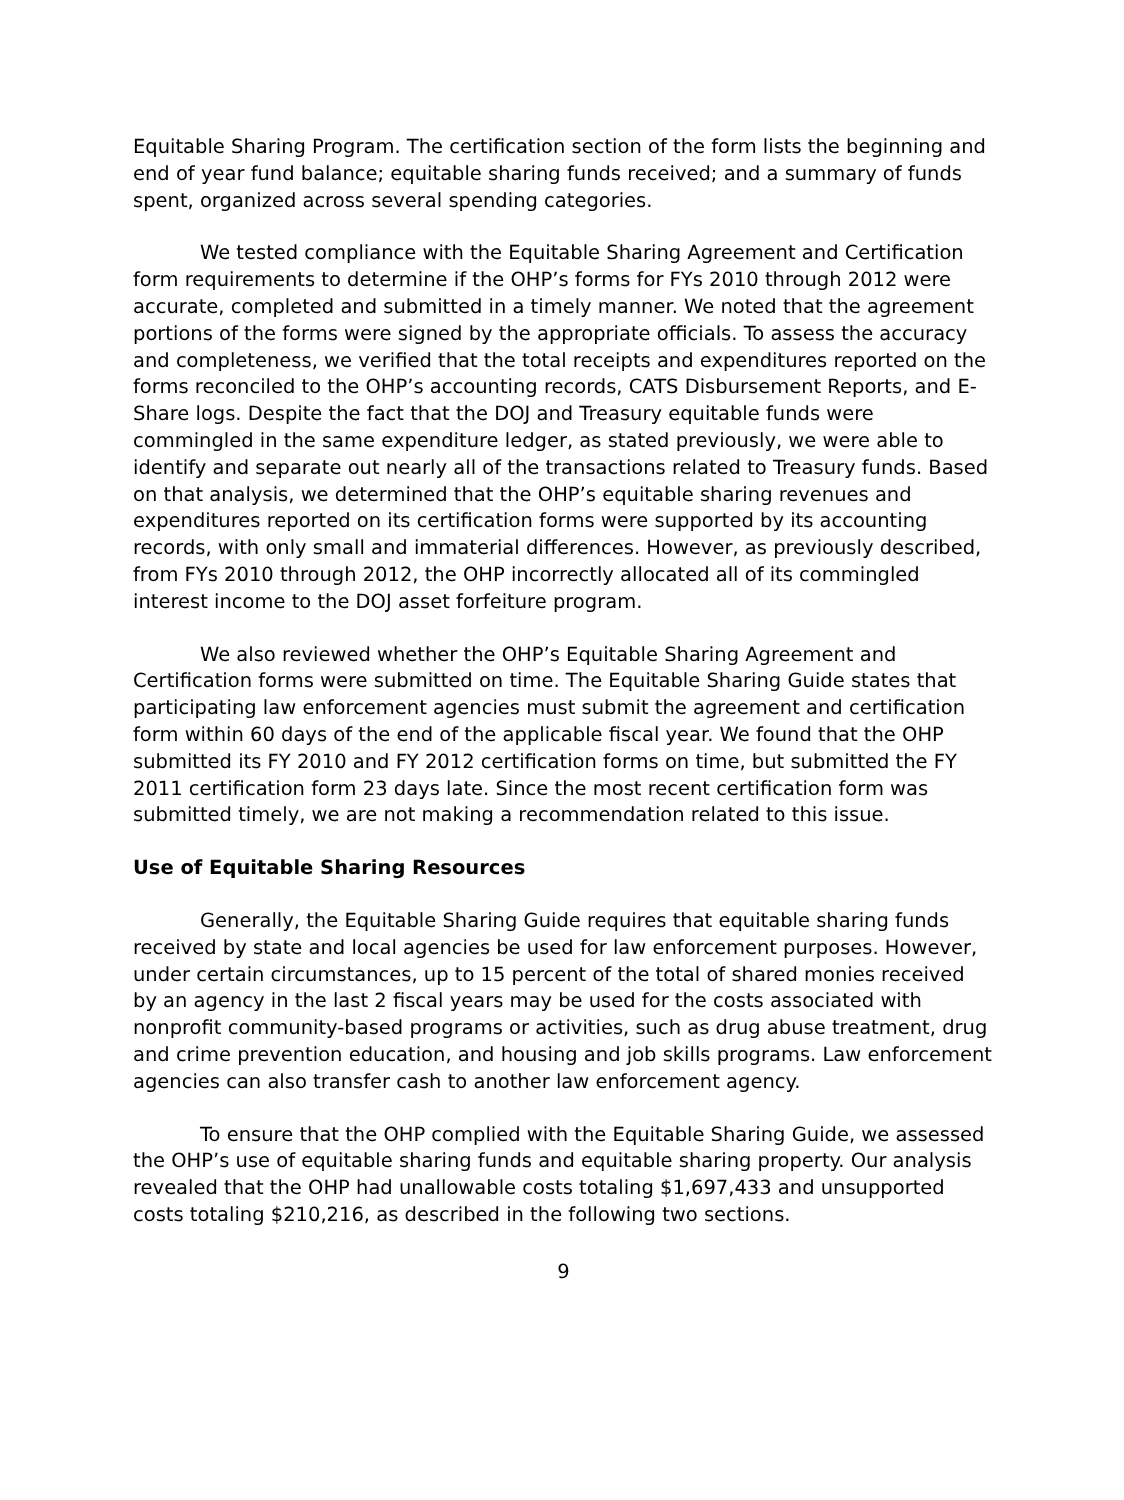Equitable Sharing Program. The certification section of the form lists the beginning and end of year fund balance; equitable sharing funds received; and a summary of funds spent, organized across several spending categories.
We tested compliance with the Equitable Sharing Agreement and Certification form requirements to determine if the OHP’s forms for FYs 2010 through 2012 were accurate, completed and submitted in a timely manner. We noted that the agreement portions of the forms were signed by the appropriate officials. To assess the accuracy and completeness, we verified that the total receipts and expenditures reported on the forms reconciled to the OHP’s accounting records, CATS Disbursement Reports, and E-Share logs. Despite the fact that the DOJ and Treasury equitable funds were commingled in the same expenditure ledger, as stated previously, we were able to identify and separate out nearly all of the transactions related to Treasury funds. Based on that analysis, we determined that the OHP’s equitable sharing revenues and expenditures reported on its certification forms were supported by its accounting records, with only small and immaterial differences. However, as previously described, from FYs 2010 through 2012, the OHP incorrectly allocated all of its commingled interest income to the DOJ asset forfeiture program.
We also reviewed whether the OHP’s Equitable Sharing Agreement and Certification forms were submitted on time. The Equitable Sharing Guide states that participating law enforcement agencies must submit the agreement and certification form within 60 days of the end of the applicable fiscal year. We found that the OHP submitted its FY 2010 and FY 2012 certification forms on time, but submitted the FY 2011 certification form 23 days late. Since the most recent certification form was submitted timely, we are not making a recommendation related to this issue.
Use of Equitable Sharing Resources
Generally, the Equitable Sharing Guide requires that equitable sharing funds received by state and local agencies be used for law enforcement purposes. However, under certain circumstances, up to 15 percent of the total of shared monies received by an agency in the last 2 fiscal years may be used for the costs associated with nonprofit community-based programs or activities, such as drug abuse treatment, drug and crime prevention education, and housing and job skills programs. Law enforcement agencies can also transfer cash to another law enforcement agency.
To ensure that the OHP complied with the Equitable Sharing Guide, we assessed the OHP’s use of equitable sharing funds and equitable sharing property. Our analysis revealed that the OHP had unallowable costs totaling $1,697,433 and unsupported costs totaling $210,216, as described in the following two sections.
9